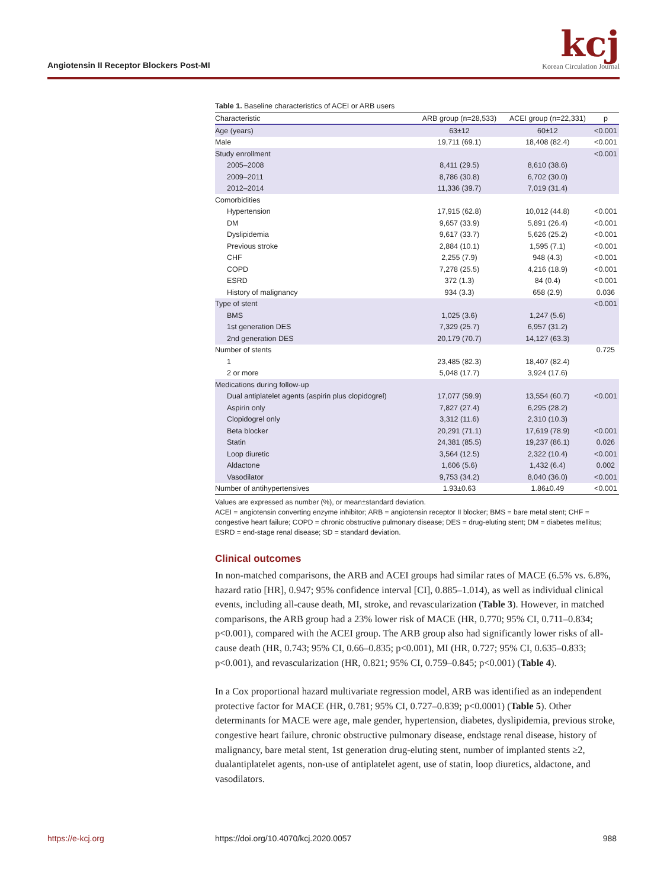Angiotensin II Receptor Blockers Post-MI
kcj
Korean Circulation Journal
Table 1. Baseline characteristics of ACEI or ARB users
| Characteristic | ARB group (n=28,533) | ACEI group (n=22,331) | p |
| --- | --- | --- | --- |
| Age (years) | 63±12 | 60±12 | <0.001 |
| Male | 19,711 (69.1) | 18,408 (82.4) | <0.001 |
| Study enrollment | | | <0.001 |
| 2005–2008 | 8,411 (29.5) | 8,610 (38.6) | |
| 2009–2011 | 8,786 (30.8) | 6,702 (30.0) | |
| 2012–2014 | 11,336 (39.7) | 7,019 (31.4) | |
| Comorbidities | | | |
| Hypertension | 17,915 (62.8) | 10,012 (44.8) | <0.001 |
| DM | 9,657 (33.9) | 5,891 (26.4) | <0.001 |
| Dyslipidemia | 9,617 (33.7) | 5,626 (25.2) | <0.001 |
| Previous stroke | 2,884 (10.1) | 1,595 (7.1) | <0.001 |
| CHF | 2,255 (7.9) | 948 (4.3) | <0.001 |
| COPD | 7,278 (25.5) | 4,216 (18.9) | <0.001 |
| ESRD | 372 (1.3) | 84 (0.4) | <0.001 |
| History of malignancy | 934 (3.3) | 658 (2.9) | 0.036 |
| Type of stent | | | <0.001 |
| BMS | 1,025 (3.6) | 1,247 (5.6) | |
| 1st generation DES | 7,329 (25.7) | 6,957 (31.2) | |
| 2nd generation DES | 20,179 (70.7) | 14,127 (63.3) | |
| Number of stents | | | 0.725 |
| 1 | 23,485 (82.3) | 18,407 (82.4) | |
| 2 or more | 5,048 (17.7) | 3,924 (17.6) | |
| Medications during follow-up | | | |
| Dual antiplatelet agents (aspirin plus clopidogrel) | 17,077 (59.9) | 13,554 (60.7) | <0.001 |
| Aspirin only | 7,827 (27.4) | 6,295 (28.2) | |
| Clopidogrel only | 3,312 (11.6) | 2,310 (10.3) | |
| Beta blocker | 20,291 (71.1) | 17,619 (78.9) | <0.001 |
| Statin | 24,381 (85.5) | 19,237 (86.1) | 0.026 |
| Loop diuretic | 3,564 (12.5) | 2,322 (10.4) | <0.001 |
| Aldactone | 1,606 (5.6) | 1,432 (6.4) | 0.002 |
| Vasodilator | 9,753 (34.2) | 8,040 (36.0) | <0.001 |
| Number of antihypertensives | 1.93±0.63 | 1.86±0.49 | <0.001 |
Values are expressed as number (%), or mean±standard deviation.
ACEI = angiotensin converting enzyme inhibitor; ARB = angiotensin receptor II blocker; BMS = bare metal stent; CHF = congestive heart failure; COPD = chronic obstructive pulmonary disease; DES = drug-eluting stent; DM = diabetes mellitus; ESRD = end-stage renal disease; SD = standard deviation.
Clinical outcomes
In non-matched comparisons, the ARB and ACEI groups had similar rates of MACE (6.5% vs. 6.8%, hazard ratio [HR], 0.947; 95% confidence interval [CI], 0.885–1.014), as well as individual clinical events, including all-cause death, MI, stroke, and revascularization (Table 3). However, in matched comparisons, the ARB group had a 23% lower risk of MACE (HR, 0.770; 95% CI, 0.711–0.834; p<0.001), compared with the ACEI group. The ARB group also had significantly lower risks of all-cause death (HR, 0.743; 95% CI, 0.66–0.835; p<0.001), MI (HR, 0.727; 95% CI, 0.635–0.833; p<0.001), and revascularization (HR, 0.821; 95% CI, 0.759–0.845; p<0.001) (Table 4).
In a Cox proportional hazard multivariate regression model, ARB was identified as an independent protective factor for MACE (HR, 0.781; 95% CI, 0.727–0.839; p<0.0001) (Table 5). Other determinants for MACE were age, male gender, hypertension, diabetes, dyslipidemia, previous stroke, congestive heart failure, chronic obstructive pulmonary disease, endstage renal disease, history of malignancy, bare metal stent, 1st generation drug-eluting stent, number of implanted stents ≥2, dualantiplatelet agents, non-use of antiplatelet agent, use of statin, loop diuretics, aldactone, and vasodilators.
https://e-kcj.org
https://doi.org/10.4070/kcj.2020.0057
988